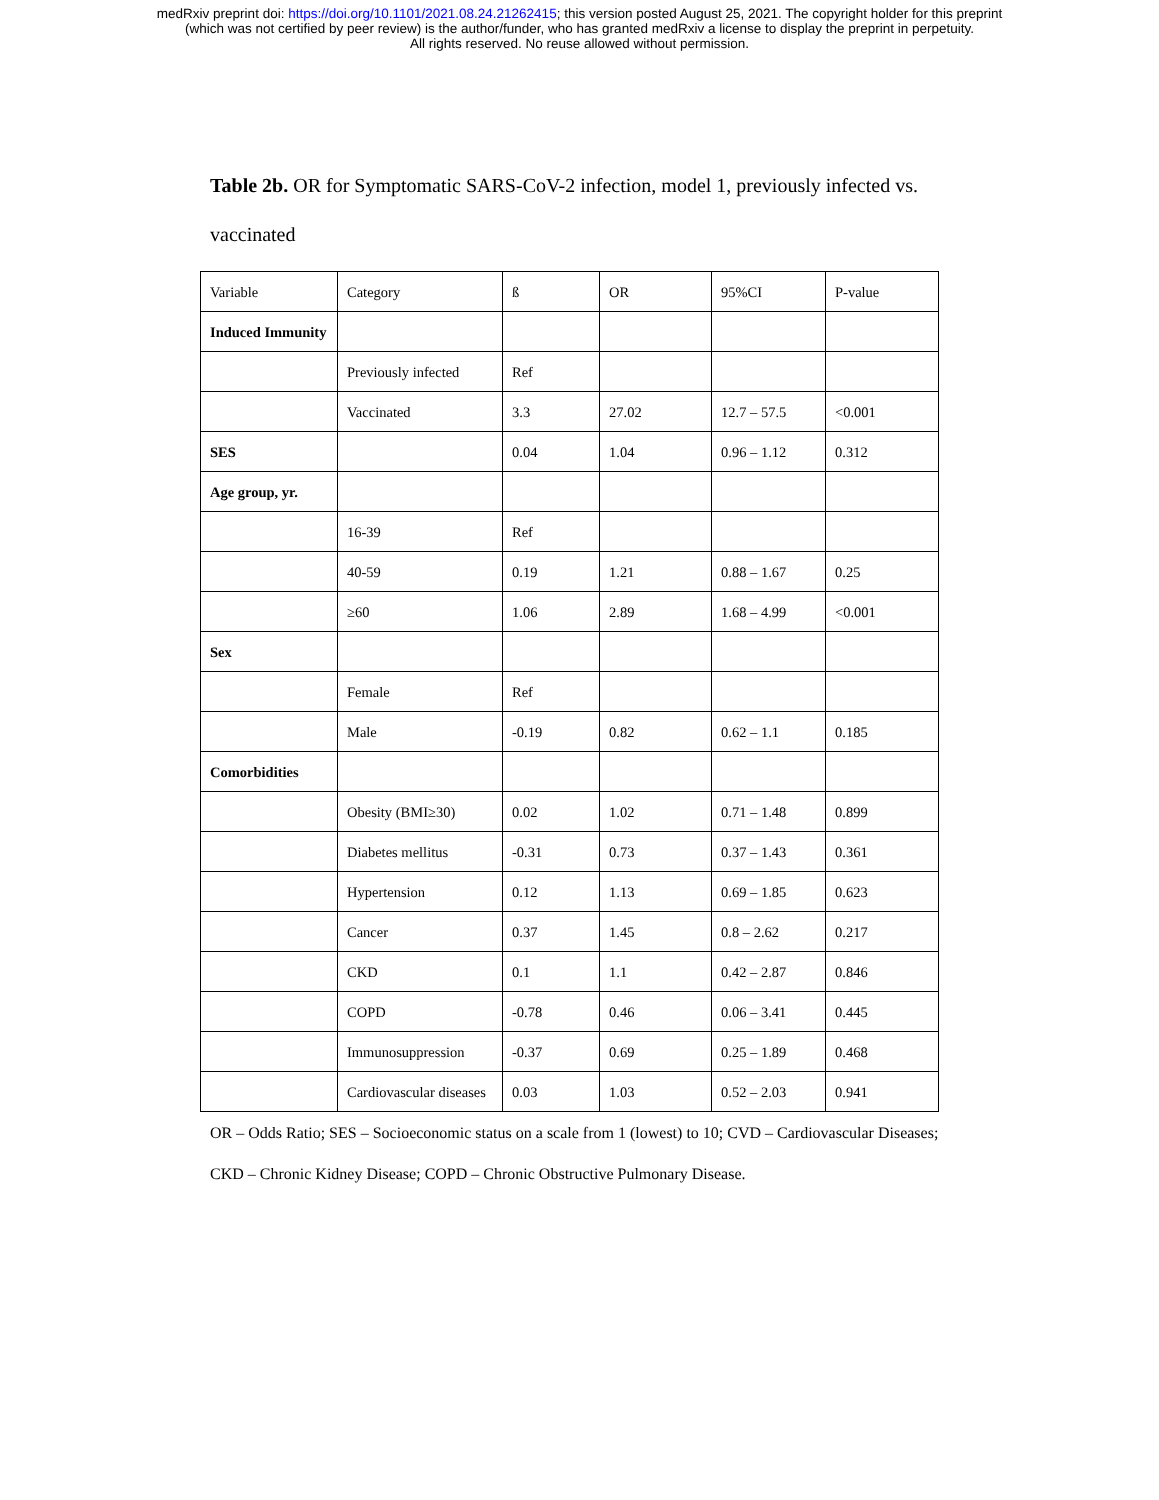medRxiv preprint doi: https://doi.org/10.1101/2021.08.24.21262415; this version posted August 25, 2021. The copyright holder for this preprint
(which was not certified by peer review) is the author/funder, who has granted medRxiv a license to display the preprint in perpetuity.
All rights reserved. No reuse allowed without permission.
Table 2b. OR for Symptomatic SARS-CoV-2 infection, model 1, previously infected vs. vaccinated
| Variable | Category | ß | OR | 95%CI | P-value |
| Induced Immunity | | | | | |
| | Previously infected | Ref | | | |
| | Vaccinated | 3.3 | 27.02 | 12.7 – 57.5 | <0.001 |
| SES | | 0.04 | 1.04 | 0.96 – 1.12 | 0.312 |
| Age group, yr. | | | | | |
| | 16-39 | Ref | | | |
| | 40-59 | 0.19 | 1.21 | 0.88 – 1.67 | 0.25 |
| | ≥60 | 1.06 | 2.89 | 1.68 – 4.99 | <0.001 |
| Sex | | | | | |
| | Female | Ref | | | |
| | Male | -0.19 | 0.82 | 0.62 – 1.1 | 0.185 |
| Comorbidities | | | | | |
| | Obesity (BMI≥30) | 0.02 | 1.02 | 0.71 – 1.48 | 0.899 |
| | Diabetes mellitus | -0.31 | 0.73 | 0.37 – 1.43 | 0.361 |
| | Hypertension | 0.12 | 1.13 | 0.69 – 1.85 | 0.623 |
| | Cancer | 0.37 | 1.45 | 0.8 – 2.62 | 0.217 |
| | CKD | 0.1 | 1.1 | 0.42 – 2.87 | 0.846 |
| | COPD | -0.78 | 0.46 | 0.06 – 3.41 | 0.445 |
| | Immunosuppression | -0.37 | 0.69 | 0.25 – 1.89 | 0.468 |
| | Cardiovascular diseases | 0.03 | 1.03 | 0.52 – 2.03 | 0.941 |
OR – Odds Ratio; SES – Socioeconomic status on a scale from 1 (lowest) to 10; CVD – Cardiovascular Diseases; CKD – Chronic Kidney Disease; COPD – Chronic Obstructive Pulmonary Disease.